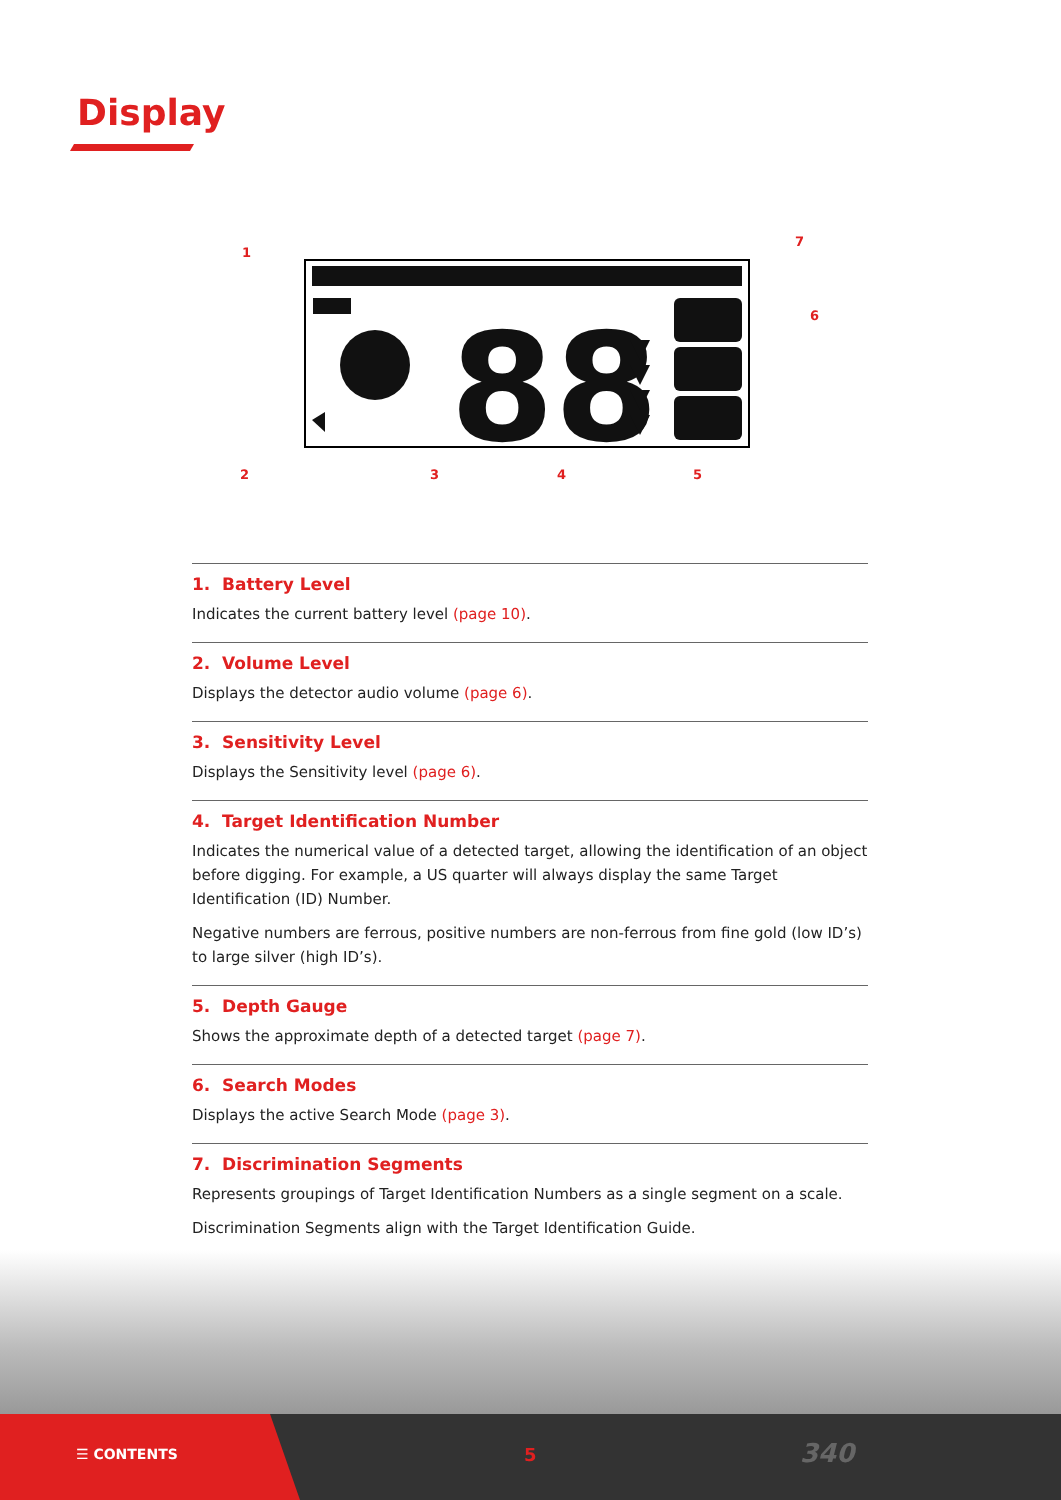Display
88
1
2
3
4
5
6
7
1. Battery Level
Indicates the current battery level (page 10).
2. Volume Level
Displays the detector audio volume (page 6).
3. Sensitivity Level
Displays the Sensitivity level (page 6).
4. Target Identification Number
Indicates the numerical value of a detected target, allowing the identification of an object before digging. For example, a US quarter will always display the same Target Identification (ID) Number.
Negative numbers are ferrous, positive numbers are non-ferrous from fine gold (low ID’s) to large silver (high ID’s).
5. Depth Gauge
Shows the approximate depth of a detected target (page 7).
6. Search Modes
Displays the active Search Mode (page 3).
7. Discrimination Segments
Represents groupings of Target Identification Numbers as a single segment on a scale.
Discrimination Segments align with the Target Identification Guide.
☰ CONTENTS 5 340